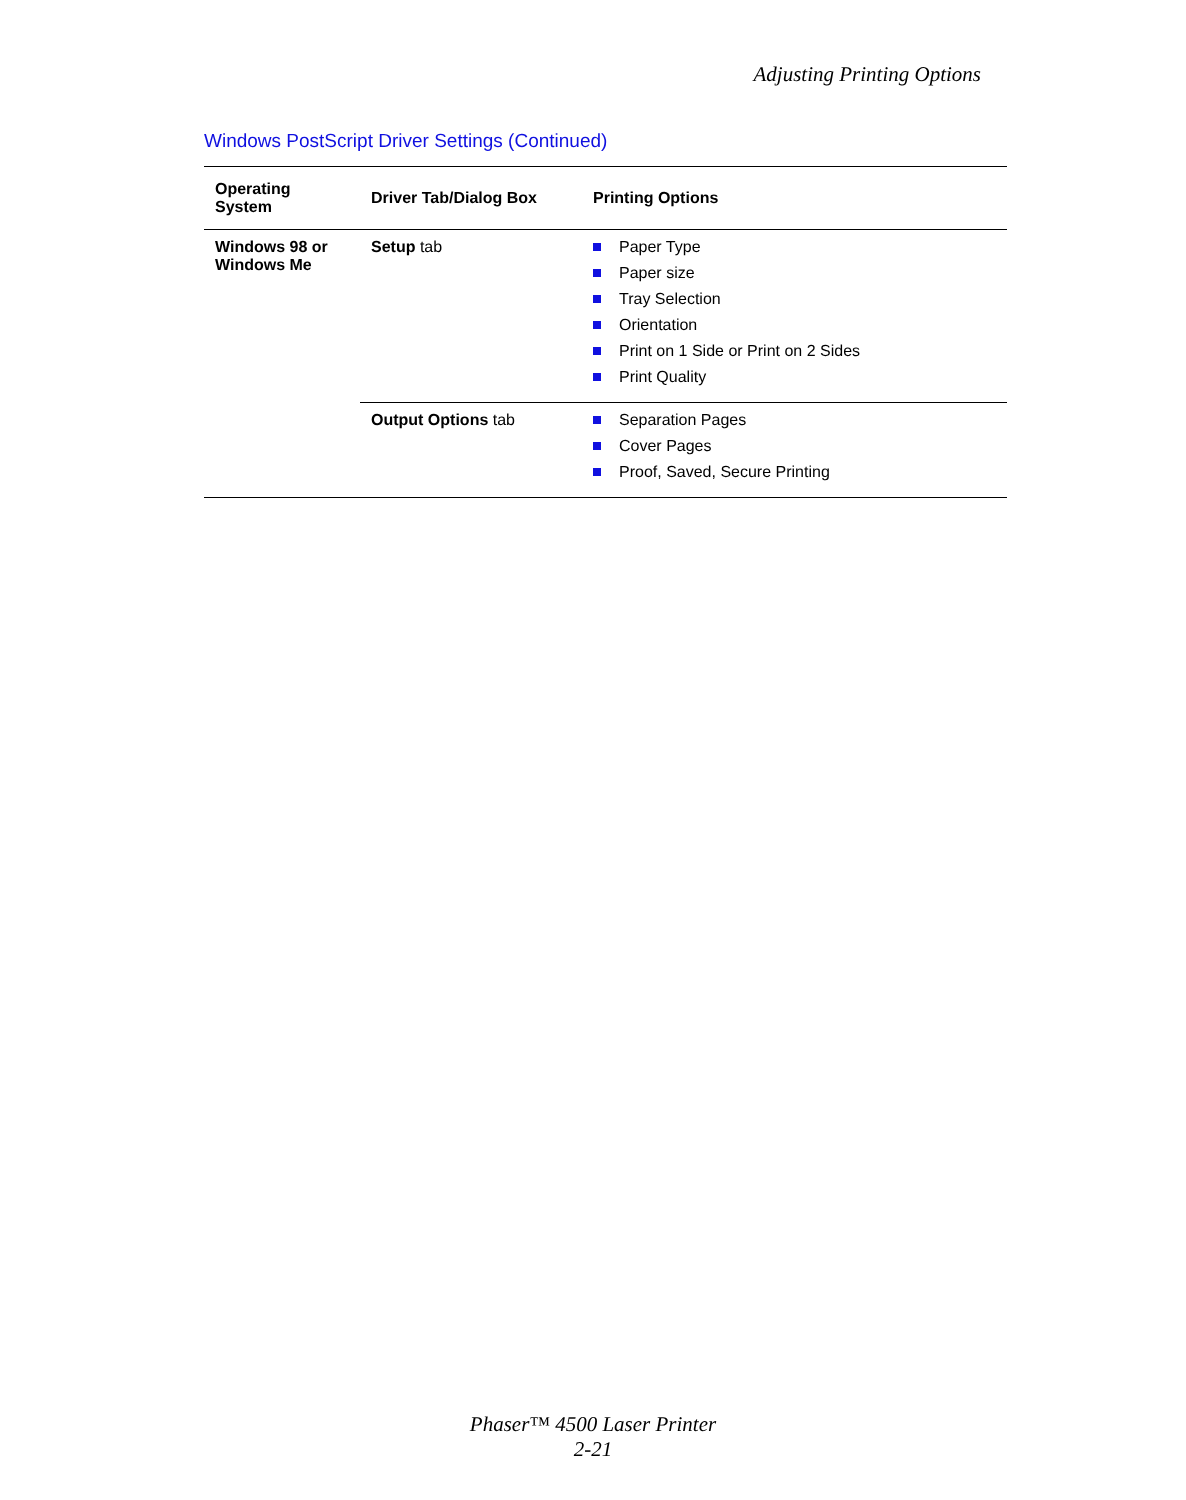Adjusting Printing Options
Windows PostScript Driver Settings (Continued)
| Operating System | Driver Tab/Dialog Box | Printing Options |
| --- | --- | --- |
| Windows 98 or Windows Me | Setup tab | Paper Type Paper size Tray Selection Orientation Print on 1 Side or Print on 2 Sides Print Quality |
| | Output Options tab | Separation Pages Cover Pages Proof, Saved, Secure Printing |
Phaser™ 4500 Laser Printer
2-21